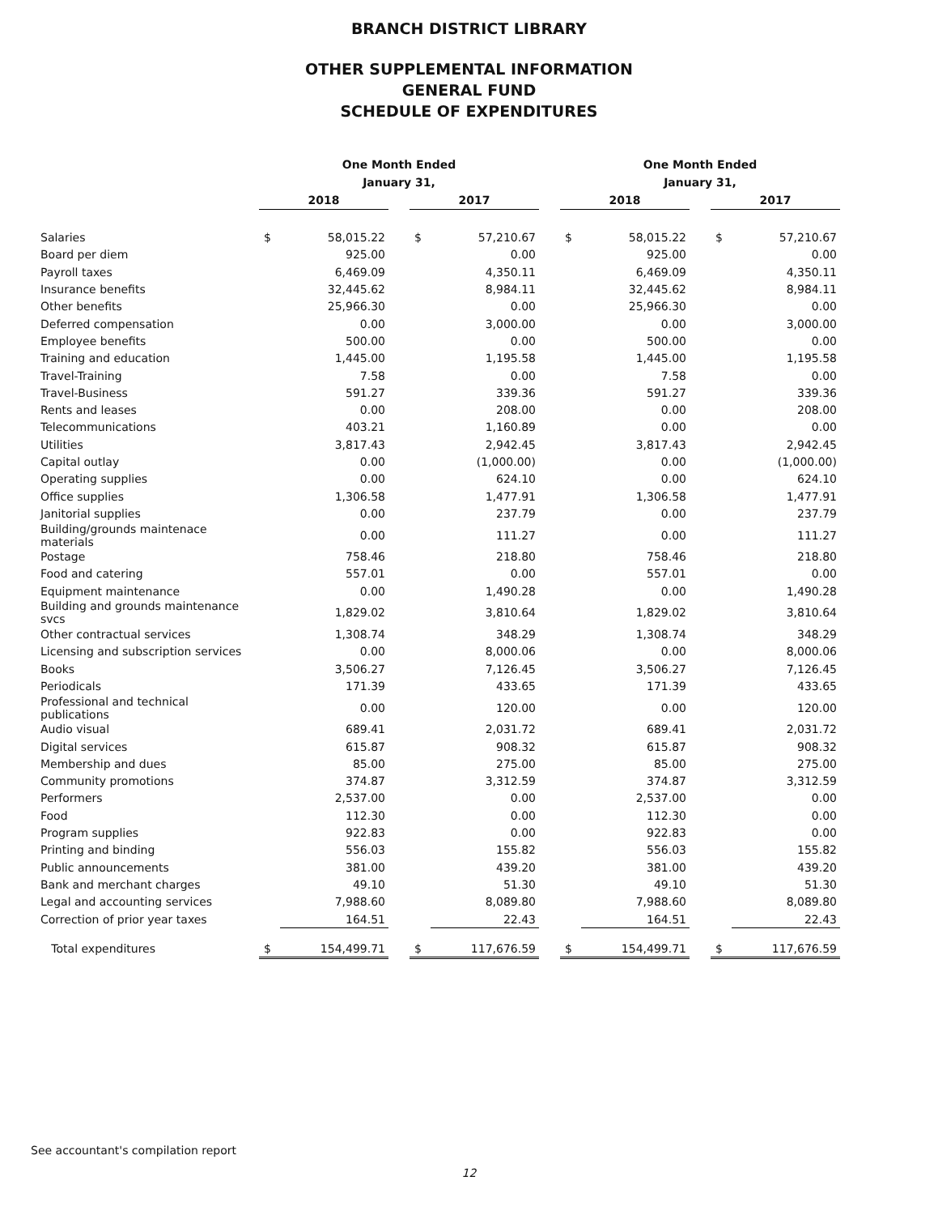BRANCH DISTRICT LIBRARY
OTHER SUPPLEMENTAL INFORMATION
GENERAL FUND
SCHEDULE OF EXPENDITURES
| | One Month Ended January 31, | | | | | | One Month Ended January 31, | | | | |
| --- | --- | --- | --- | --- | --- | --- | --- | --- | --- | --- | --- |
| | 2018 | | | 2017 | | | 2018 | | | 2017 | |
| Salaries | $ | 58,015.22 | | $ | 57,210.67 | | $ | 58,015.22 | | $ | 57,210.67 |
| Board per diem | | 925.00 | | | 0.00 | | | 925.00 | | | 0.00 |
| Payroll taxes | | 6,469.09 | | | 4,350.11 | | | 6,469.09 | | | 4,350.11 |
| Insurance benefits | | 32,445.62 | | | 8,984.11 | | | 32,445.62 | | | 8,984.11 |
| Other benefits | | 25,966.30 | | | 0.00 | | | 25,966.30 | | | 0.00 |
| Deferred compensation | | 0.00 | | | 3,000.00 | | | 0.00 | | | 3,000.00 |
| Employee benefits | | 500.00 | | | 0.00 | | | 500.00 | | | 0.00 |
| Training and education | | 1,445.00 | | | 1,195.58 | | | 1,445.00 | | | 1,195.58 |
| Travel-Training | | 7.58 | | | 0.00 | | | 7.58 | | | 0.00 |
| Travel-Business | | 591.27 | | | 339.36 | | | 591.27 | | | 339.36 |
| Rents and leases | | 0.00 | | | 208.00 | | | 0.00 | | | 208.00 |
| Telecommunications | | 403.21 | | | 1,160.89 | | | 0.00 | | | 0.00 |
| Utilities | | 3,817.43 | | | 2,942.45 | | | 3,817.43 | | | 2,942.45 |
| Capital outlay | | 0.00 | | | (1,000.00) | | | 0.00 | | | (1,000.00) |
| Operating supplies | | 0.00 | | | 624.10 | | | 0.00 | | | 624.10 |
| Office supplies | | 1,306.58 | | | 1,477.91 | | | 1,306.58 | | | 1,477.91 |
| Janitorial supplies | | 0.00 | | | 237.79 | | | 0.00 | | | 237.79 |
| Building/grounds maintenace materials | | 0.00 | | | 111.27 | | | 0.00 | | | 111.27 |
| Postage | | 758.46 | | | 218.80 | | | 758.46 | | | 218.80 |
| Food and catering | | 557.01 | | | 0.00 | | | 557.01 | | | 0.00 |
| Equipment maintenance | | 0.00 | | | 1,490.28 | | | 0.00 | | | 1,490.28 |
| Building and grounds maintenance svcs | | 1,829.02 | | | 3,810.64 | | | 1,829.02 | | | 3,810.64 |
| Other contractual services | | 1,308.74 | | | 348.29 | | | 1,308.74 | | | 348.29 |
| Licensing and subscription services | | 0.00 | | | 8,000.06 | | | 0.00 | | | 8,000.06 |
| Books | | 3,506.27 | | | 7,126.45 | | | 3,506.27 | | | 7,126.45 |
| Periodicals | | 171.39 | | | 433.65 | | | 171.39 | | | 433.65 |
| Professional and technical publications | | 0.00 | | | 120.00 | | | 0.00 | | | 120.00 |
| Audio visual | | 689.41 | | | 2,031.72 | | | 689.41 | | | 2,031.72 |
| Digital services | | 615.87 | | | 908.32 | | | 615.87 | | | 908.32 |
| Membership and dues | | 85.00 | | | 275.00 | | | 85.00 | | | 275.00 |
| Community promotions | | 374.87 | | | 3,312.59 | | | 374.87 | | | 3,312.59 |
| Performers | | 2,537.00 | | | 0.00 | | | 2,537.00 | | | 0.00 |
| Food | | 112.30 | | | 0.00 | | | 112.30 | | | 0.00 |
| Program supplies | | 922.83 | | | 0.00 | | | 922.83 | | | 0.00 |
| Printing and binding | | 556.03 | | | 155.82 | | | 556.03 | | | 155.82 |
| Public announcements | | 381.00 | | | 439.20 | | | 381.00 | | | 439.20 |
| Bank and merchant charges | | 49.10 | | | 51.30 | | | 49.10 | | | 51.30 |
| Legal and accounting services | | 7,988.60 | | | 8,089.80 | | | 7,988.60 | | | 8,089.80 |
| Correction of prior year taxes | | 164.51 | | | 22.43 | | | 164.51 | | | 22.43 |
| Total expenditures | $ | 154,499.71 | | $ | 117,676.59 | | $ | 154,499.71 | | $ | 117,676.59 |
See accountant's compilation report
12